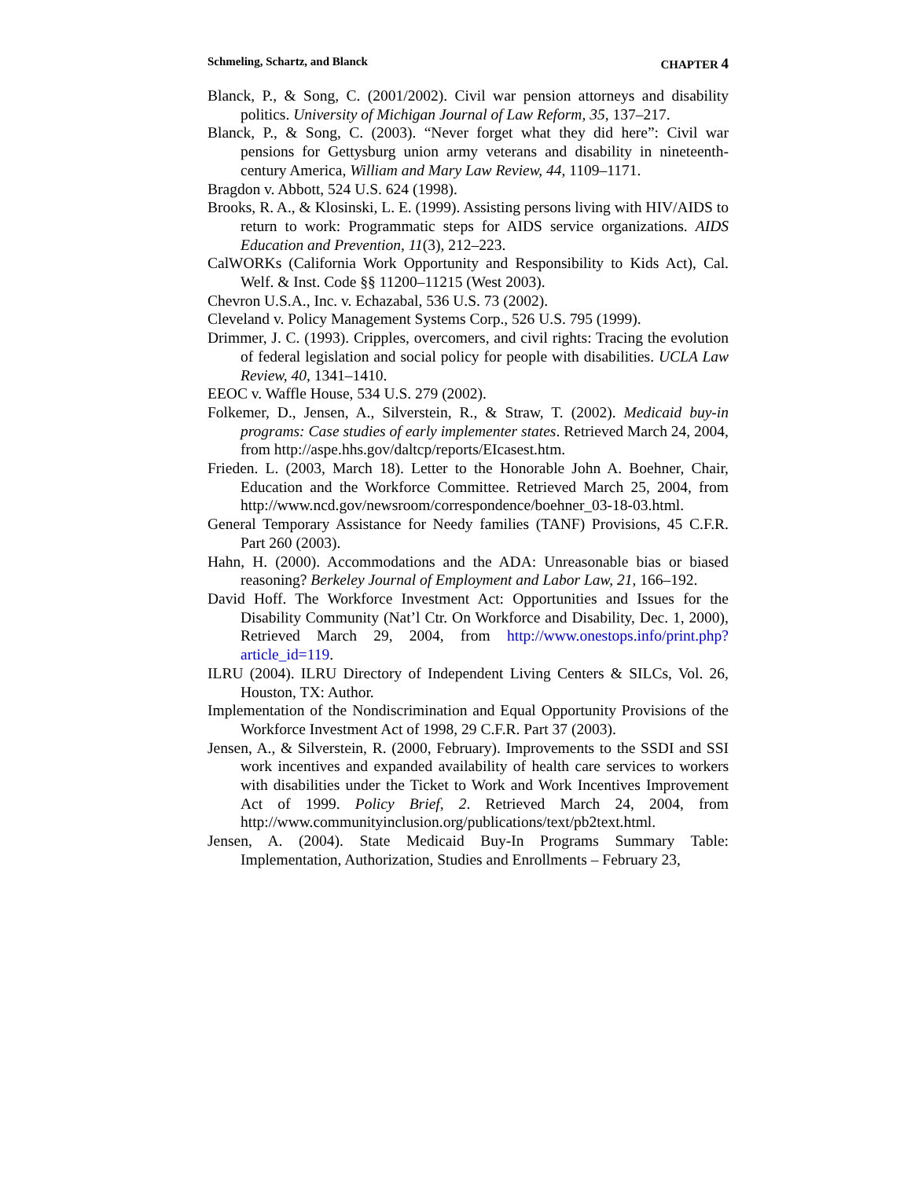Schmeling, Schartz, and Blanck CHAPTER 4
Blanck, P., & Song, C. (2001/2002). Civil war pension attorneys and disability politics. University of Michigan Journal of Law Reform, 35, 137–217.
Blanck, P., & Song, C. (2003). “Never forget what they did here”: Civil war pensions for Gettysburg union army veterans and disability in nineteenth-century America, William and Mary Law Review, 44, 1109–1171.
Bragdon v. Abbott, 524 U.S. 624 (1998).
Brooks, R. A., & Klosinski, L. E. (1999). Assisting persons living with HIV/AIDS to return to work: Programmatic steps for AIDS service organizations. AIDS Education and Prevention, 11(3), 212–223.
CalWORKs (California Work Opportunity and Responsibility to Kids Act), Cal. Welf. & Inst. Code §§ 11200–11215 (West 2003).
Chevron U.S.A., Inc. v. Echazabal, 536 U.S. 73 (2002).
Cleveland v. Policy Management Systems Corp., 526 U.S. 795 (1999).
Drimmer, J. C. (1993). Cripples, overcomers, and civil rights: Tracing the evolution of federal legislation and social policy for people with disabilities. UCLA Law Review, 40, 1341–1410.
EEOC v. Waffle House, 534 U.S. 279 (2002).
Folkemer, D., Jensen, A., Silverstein, R., & Straw, T. (2002). Medicaid buy-in programs: Case studies of early implementer states. Retrieved March 24, 2004, from http://aspe.hhs.gov/daltcp/reports/EIcasest.htm.
Frieden. L. (2003, March 18). Letter to the Honorable John A. Boehner, Chair, Education and the Workforce Committee. Retrieved March 25, 2004, from http://www.ncd.gov/newsroom/correspondence/boehner_03-18-03.html.
General Temporary Assistance for Needy families (TANF) Provisions, 45 C.F.R. Part 260 (2003).
Hahn, H. (2000). Accommodations and the ADA: Unreasonable bias or biased reasoning? Berkeley Journal of Employment and Labor Law, 21, 166–192.
David Hoff. The Workforce Investment Act: Opportunities and Issues for the Disability Community (Nat’l Ctr. On Workforce and Disability, Dec. 1, 2000), Retrieved March 29, 2004, from http://www.onestops.info/print.php?article_id=119.
ILRU (2004). ILRU Directory of Independent Living Centers & SILCs, Vol. 26, Houston, TX: Author.
Implementation of the Nondiscrimination and Equal Opportunity Provisions of the Workforce Investment Act of 1998, 29 C.F.R. Part 37 (2003).
Jensen, A., & Silverstein, R. (2000, February). Improvements to the SSDI and SSI work incentives and expanded availability of health care services to workers with disabilities under the Ticket to Work and Work Incentives Improvement Act of 1999. Policy Brief, 2. Retrieved March 24, 2004, from http://www.communityinclusion.org/publications/text/pb2text.html.
Jensen, A. (2004). State Medicaid Buy-In Programs Summary Table: Implementation, Authorization, Studies and Enrollments – February 23,